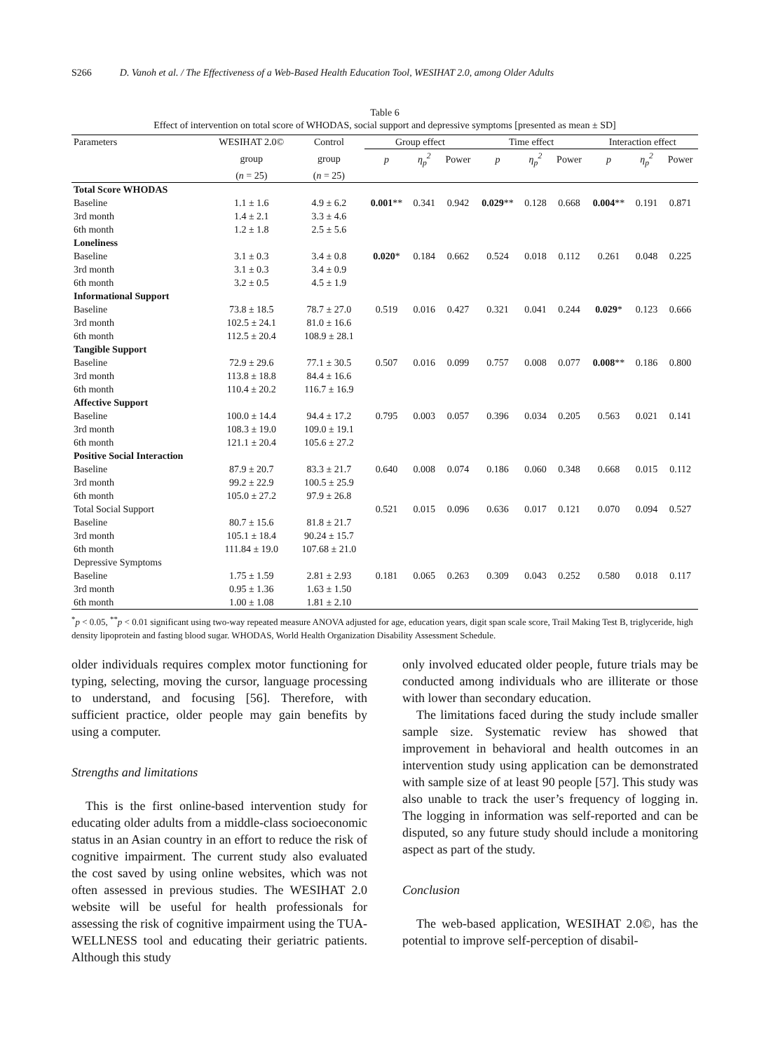S266 D. Vanoh et al. / The Effectiveness of a Web-Based Health Education Tool, WESIHAT 2.0, among Older Adults
Table 6
Effect of intervention on total score of WHODAS, social support and depressive symptoms [presented as mean ± SD]
| Parameters | WESIHAT 2.0© | Control | Group effect | | | Time effect | | | Interaction effect | | |
| --- | --- | --- | --- | --- | --- | --- | --- | --- | --- | --- | --- |
| | group | group | p | η<sub>p</sub><sup>2</sup> | Power | p | η<sub>p</sub><sup>2</sup> | Power | p | η<sub>p</sub><sup>2</sup> | Power |
| | ( n = 25) | ( n = 25) | | | | | | | | | |
| Total Score WHODAS | | | | | | | | | | | |
| Baseline | 1.1 ± 1.6 | 4.9 ± 6.2 | 0.001 ** | 0.341 | 0.942 | 0.029 ** | 0.128 | 0.668 | 0.004 ** | 0.191 | 0.871 |
| 3rd month | 1.4 ± 2.1 | 3.3 ± 4.6 | | | | | | | | | |
| 6th month | 1.2 ± 1.8 | 2.5 ± 5.6 | | | | | | | | | |
| Loneliness | | | | | | | | | | | |
| Baseline | 3.1 ± 0.3 | 3.4 ± 0.8 | 0.020 * | 0.184 | 0.662 | 0.524 | 0.018 | 0.112 | 0.261 | 0.048 | 0.225 |
| 3rd month | 3.1 ± 0.3 | 3.4 ± 0.9 | | | | | | | | | |
| 6th month | 3.2 ± 0.5 | 4.5 ± 1.9 | | | | | | | | | |
| Informational Support | | | | | | | | | | | |
| Baseline | 73.8 ± 18.5 | 78.7 ± 27.0 | 0.519 | 0.016 | 0.427 | 0.321 | 0.041 | 0.244 | 0.029 * | 0.123 | 0.666 |
| 3rd month | 102.5 ± 24.1 | 81.0 ± 16.6 | | | | | | | | | |
| 6th month | 112.5 ± 20.4 | 108.9 ± 28.1 | | | | | | | | | |
| Tangible Support | | | | | | | | | | | |
| Baseline | 72.9 ± 29.6 | 77.1 ± 30.5 | 0.507 | 0.016 | 0.099 | 0.757 | 0.008 | 0.077 | 0.008 ** | 0.186 | 0.800 |
| 3rd month | 113.8 ± 18.8 | 84.4 ± 16.6 | | | | | | | | | |
| 6th month | 110.4 ± 20.2 | 116.7 ± 16.9 | | | | | | | | | |
| Affective Support | | | | | | | | | | | |
| Baseline | 100.0 ± 14.4 | 94.4 ± 17.2 | 0.795 | 0.003 | 0.057 | 0.396 | 0.034 | 0.205 | 0.563 | 0.021 | 0.141 |
| 3rd month | 108.3 ± 19.0 | 109.0 ± 19.1 | | | | | | | | | |
| 6th month | 121.1 ± 20.4 | 105.6 ± 27.2 | | | | | | | | | |
| Positive Social Interaction | | | | | | | | | | | |
| Baseline | 87.9 ± 20.7 | 83.3 ± 21.7 | 0.640 | 0.008 | 0.074 | 0.186 | 0.060 | 0.348 | 0.668 | 0.015 | 0.112 |
| 3rd month | 99.2 ± 22.9 | 100.5 ± 25.9 | | | | | | | | | |
| 6th month | 105.0 ± 27.2 | 97.9 ± 26.8 | | | | | | | | | |
| Total Social Support | | | 0.521 | 0.015 | 0.096 | 0.636 | 0.017 | 0.121 | 0.070 | 0.094 | 0.527 |
| Baseline | 80.7 ± 15.6 | 81.8 ± 21.7 | | | | | | | | | |
| 3rd month | 105.1 ± 18.4 | 90.24 ± 15.7 | | | | | | | | | |
| 6th month | 111.84 ± 19.0 | 107.68 ± 21.0 | | | | | | | | | |
| Depressive Symptoms | | | | | | | | | | | |
| Baseline | 1.75 ± 1.59 | 2.81 ± 2.93 | 0.181 | 0.065 | 0.263 | 0.309 | 0.043 | 0.252 | 0.580 | 0.018 | 0.117 |
| 3rd month | 0.95 ± 1.36 | 1.63 ± 1.50 | | | | | | | | | |
| 6th month | 1.00 ± 1.08 | 1.81 ± 2.10 | | | | | | | | | |
<sup>*</sup> p < 0.05, <sup>**</sup>p < 0.01 significant using two-way repeated measure ANOVA adjusted for age, education years, digit span scale score, Trail Making Test B, triglyceride, high density lipoprotein and fasting blood sugar. WHODAS, World Health Organization Disability Assessment Schedule.
older individuals requires complex motor functioning for typing, selecting, moving the cursor, language processing to understand, and focusing [56]. Therefore, with sufficient practice, older people may gain benefits by using a computer.
Strengths and limitations
This is the first online-based intervention study for educating older adults from a middle-class socioeconomic status in an Asian country in an effort to reduce the risk of cognitive impairment. The current study also evaluated the cost saved by using online websites, which was not often assessed in previous studies. The WESIHAT 2.0 website will be useful for health professionals for assessing the risk of cognitive impairment using the TUA-WELLNESS tool and educating their geriatric patients. Although this study
only involved educated older people, future trials may be conducted among individuals who are illiterate or those with lower than secondary education.
The limitations faced during the study include smaller sample size. Systematic review has showed that improvement in behavioral and health outcomes in an intervention study using application can be demonstrated with sample size of at least 90 people [57]. This study was also unable to track the user’s frequency of logging in. The logging in information was self-reported and can be disputed, so any future study should include a monitoring aspect as part of the study.
Conclusion
The web-based application, WESIHAT 2.0©, has the potential to improve self-perception of disabil-